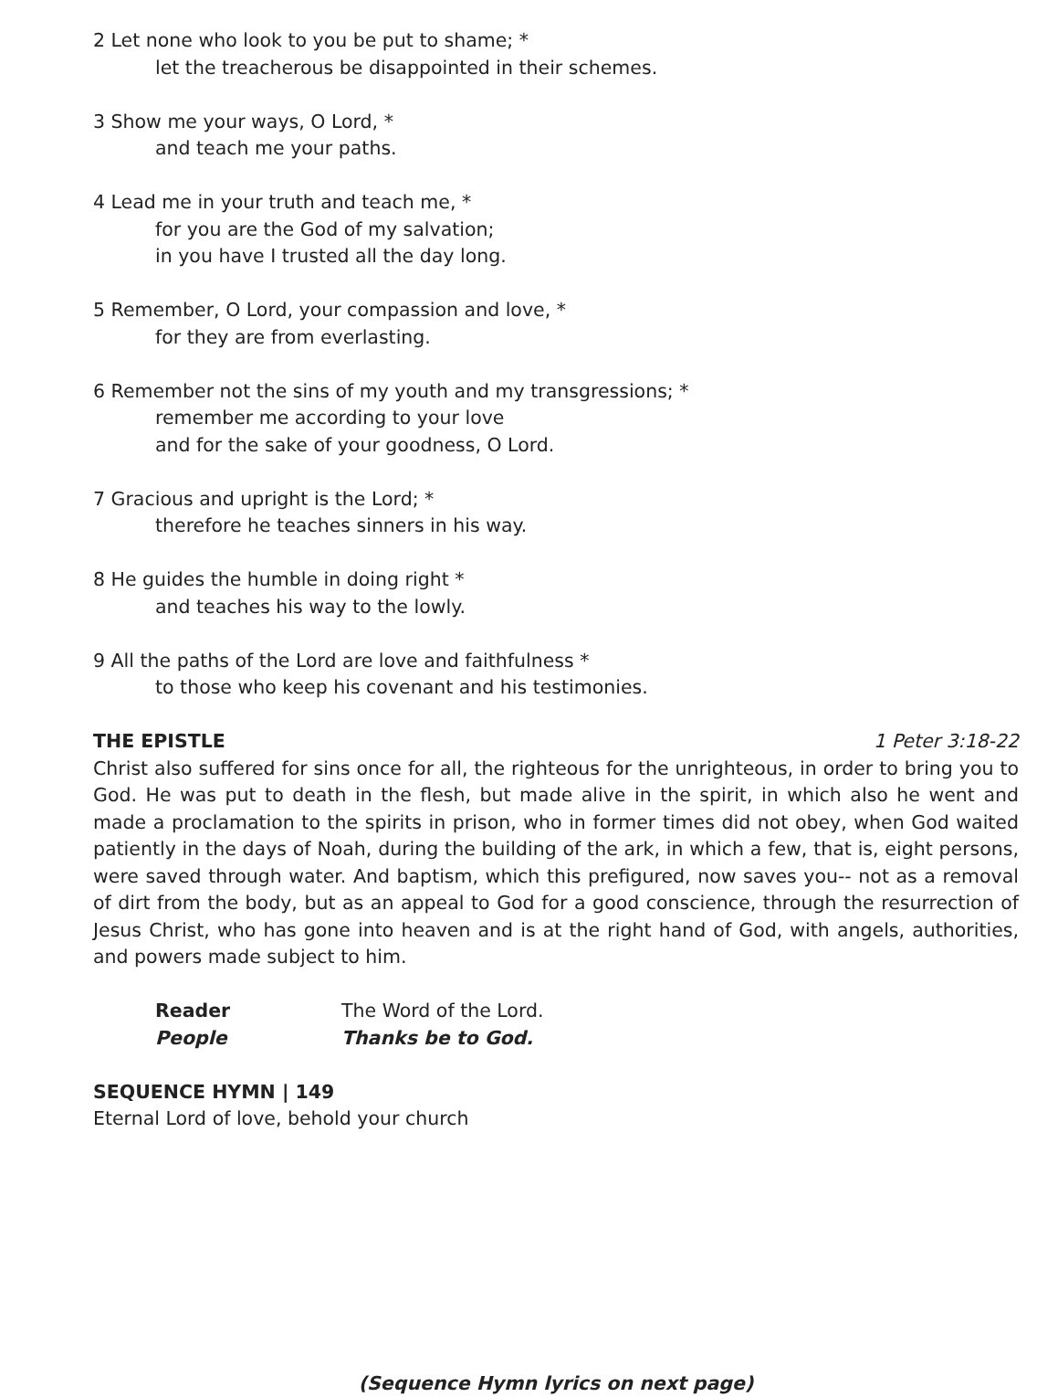2 Let none who look to you be put to shame; *
let the treacherous be disappointed in their schemes.
3 Show me your ways, O Lord, *
and teach me your paths.
4 Lead me in your truth and teach me, *
for you are the God of my salvation;
in you have I trusted all the day long.
5 Remember, O Lord, your compassion and love, *
for they are from everlasting.
6 Remember not the sins of my youth and my transgressions; *
remember me according to your love
and for the sake of your goodness, O Lord.
7 Gracious and upright is the Lord; *
therefore he teaches sinners in his way.
8 He guides the humble in doing right *
and teaches his way to the lowly.
9 All the paths of the Lord are love and faithfulness *
to those who keep his covenant and his testimonies.
THE EPISTLE 1 Peter 3:18-22
Christ also suffered for sins once for all, the righteous for the unrighteous, in order to bring you to God. He was put to death in the flesh, but made alive in the spirit, in which also he went and made a proclamation to the spirits in prison, who in former times did not obey, when God waited patiently in the days of Noah, during the building of the ark, in which a few, that is, eight persons, were saved through water. And baptism, which this prefigured, now saves you-- not as a removal of dirt from the body, but as an appeal to God for a good conscience, through the resurrection of Jesus Christ, who has gone into heaven and is at the right hand of God, with angels, authorities, and powers made subject to him.
Reader The Word of the Lord. People Thanks be to God.
SEQUENCE HYMN | 149
Eternal Lord of love, behold your church
(Sequence Hymn lyrics on next page)